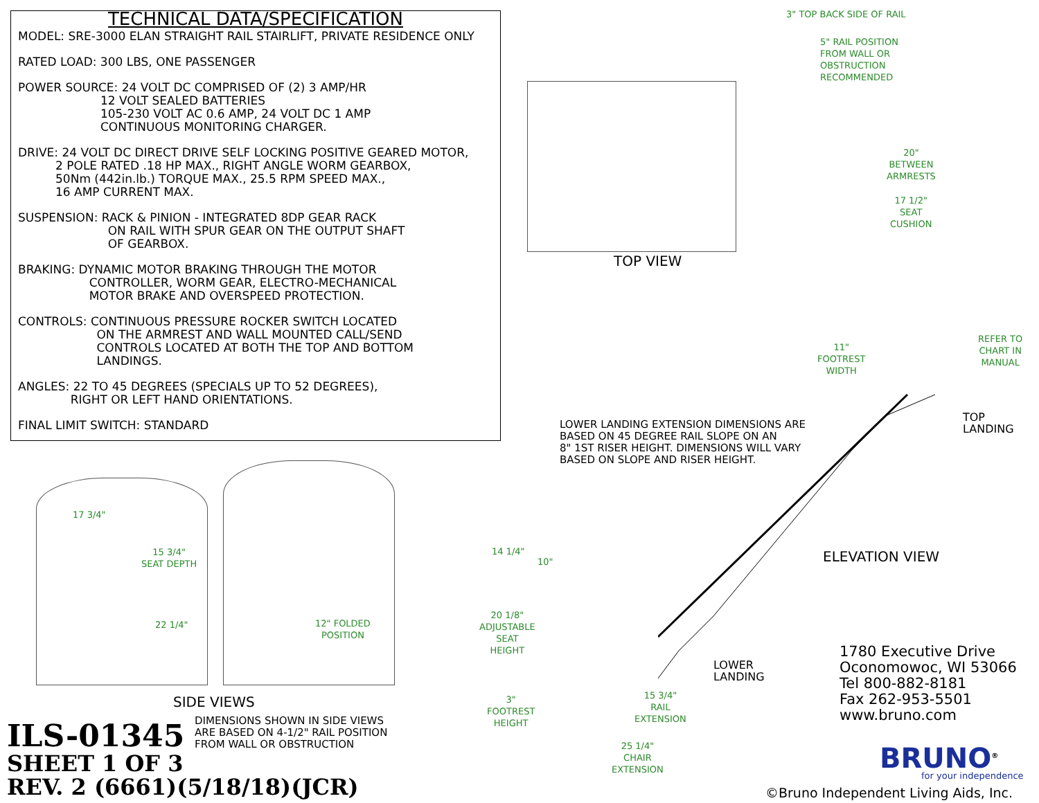TECHNICAL DATA/SPECIFICATION
MODEL: SRE-3000 ELAN STRAIGHT RAIL STAIRLIFT, PRIVATE RESIDENCE ONLY
RATED LOAD: 300 LBS, ONE PASSENGER
POWER SOURCE: 24 VOLT DC COMPRISED OF (2) 3 AMP/HR
12 VOLT SEALED BATTERIES
105-230 VOLT AC 0.6 AMP, 24 VOLT DC 1 AMP
CONTINUOUS MONITORING CHARGER.
DRIVE: 24 VOLT DC DIRECT DRIVE SELF LOCKING POSITIVE GEARED MOTOR,
2 POLE RATED .18 HP MAX., RIGHT ANGLE WORM GEARBOX,
50Nm (442in.lb.) TORQUE MAX., 25.5 RPM SPEED MAX.,
16 AMP CURRENT MAX.
SUSPENSION: RACK & PINION - INTEGRATED 8DP GEAR RACK
ON RAIL WITH SPUR GEAR ON THE OUTPUT SHAFT
OF GEARBOX.
BRAKING: DYNAMIC MOTOR BRAKING THROUGH THE MOTOR
CONTROLLER, WORM GEAR, ELECTRO-MECHANICAL
MOTOR BRAKE AND OVERSPEED PROTECTION.
CONTROLS: CONTINUOUS PRESSURE ROCKER SWITCH LOCATED
ON THE ARMREST AND WALL MOUNTED CALL/SEND
CONTROLS LOCATED AT BOTH THE TOP AND BOTTOM
LANDINGS.
ANGLES: 22 TO 45 DEGREES (SPECIALS UP TO 52 DEGREES),
RIGHT OR LEFT HAND ORIENTATIONS.
FINAL LIMIT SWITCH: STANDARD
3" TOP BACK SIDE OF RAIL
5" RAIL POSITION
FROM WALL OR
OBSTRUCTION
RECOMMENDED
TOP VIEW
20"
BETWEEN
ARMRESTS
17 1/2"
SEAT
CUSHION
11"
FOOTREST
WIDTH
REFER TO
CHART IN
MANUAL
TOP
LANDING
LOWER LANDING EXTENSION DIMENSIONS ARE
BASED ON 45 DEGREE RAIL SLOPE ON AN
8" 1ST RISER HEIGHT. DIMENSIONS WILL VARY
BASED ON SLOPE AND RISER HEIGHT.
ELEVATION VIEW
14 1/4"
10"
20 1/8"
ADJUSTABLE
SEAT
HEIGHT
3"
FOOTREST
HEIGHT
15 3/4"
RAIL
EXTENSION
25 1/4"
CHAIR
EXTENSION
LOWER
LANDING
17 3/4"
15 3/4"
SEAT DEPTH
22 1/4"
12" FOLDED
POSITION
SIDE VIEWS
DIMENSIONS SHOWN IN SIDE VIEWS
ARE BASED ON 4-1/2" RAIL POSITION
FROM WALL OR OBSTRUCTION
ILS-01345
SHEET 1 OF 3
REV. 2 (6661)(5/18/18)(JCR)
1780 Executive Drive
Oconomowoc, WI 53066
Tel 800-882-8181
Fax 262-953-5501
www.bruno.com
BRUNO<sup>®</sup>
for your independence
©Bruno Independent Living Aids, Inc.